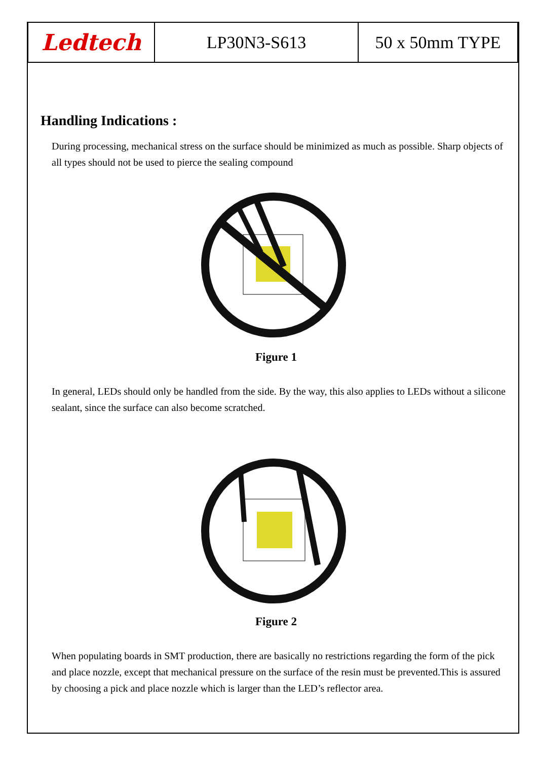| Ledtech | LP30N3-S613 | 50 x 50mm TYPE |
Handling Indications :
During processing, mechanical stress on the surface should be minimized as much as possible. Sharp objects of all types should not be used to pierce the sealing compound
Figure 1
In general, LEDs should only be handled from the side. By the way, this also applies to LEDs without a silicone sealant, since the surface can also become scratched.
Figure 2
When populating boards in SMT production, there are basically no restrictions regarding the form of the pick and place nozzle, except that mechanical pressure on the surface of the resin must be prevented.This is assured by choosing a pick and place nozzle which is larger than the LED’s reflector area.